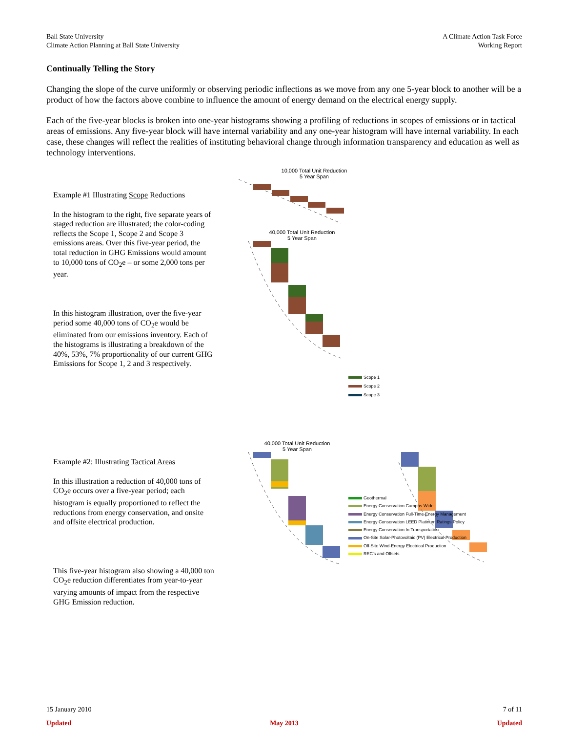Ball State University
Climate Action Planning at Ball State University
A Climate Action Task Force
Working Report
Continually Telling the Story
Changing the slope of the curve uniformly or observing periodic inflections as we move from any one 5-year block to another will be a product of how the factors above combine to influence the amount of energy demand on the electrical energy supply.
Each of the five-year blocks is broken into one-year histograms showing a profiling of reductions in scopes of emissions or in tactical areas of emissions. Any five-year block will have internal variability and any one-year histogram will have internal variability. In each case, these changes will reflect the realities of instituting behavioral change through information transparency and education as well as technology interventions.
Example #1 Illustrating Scope Reductions
In the histogram to the right, five separate years of staged reduction are illustrated; the color-coding reflects the Scope 1, Scope 2 and Scope 3 emissions areas. Over this five-year period, the total reduction in GHG Emissions would amount to 10,000 tons of CO<sub>2</sub>e – or some 2,000 tons per year.
In this histogram illustration, over the five-year period some 40,000 tons of CO<sub>2</sub>e would be eliminated from our emissions inventory. Each of the histograms is illustrating a breakdown of the 40%, 53%, 7% proportionality of our current GHG Emissions for Scope 1, 2 and 3 respectively.
10,000 Total Unit Reduction
5 Year Span
40,000 Total Unit Reduction
5 Year Span
Scope 1
Scope 2
Scope 3
Example #2: Illustrating Tactical Areas
In this illustration a reduction of 40,000 tons of CO<sub>2</sub>e occurs over a five-year period; each histogram is equally proportioned to reflect the reductions from energy conservation, and onsite and offsite electrical production.
This five-year histogram also showing a 40,000 ton CO<sub>2</sub>e reduction differentiates from year-to-year varying amounts of impact from the respective GHG Emission reduction.
40,000 Total Unit Reduction
5 Year Span
Geothermal
Energy Conservation Campus-Wide
Energy Conservation Full-Time Energy Management
Energy Conservation LEED Platinum Ratings Policy
Energy Conservation In Transportation
On-Site Solar-Photovoltaic (PV) Electrical Production
Off-Site Wind-Energy Electrical Production
REC's and Offsets
15 January 2010 7 of 11
Updated May 2013 Updated